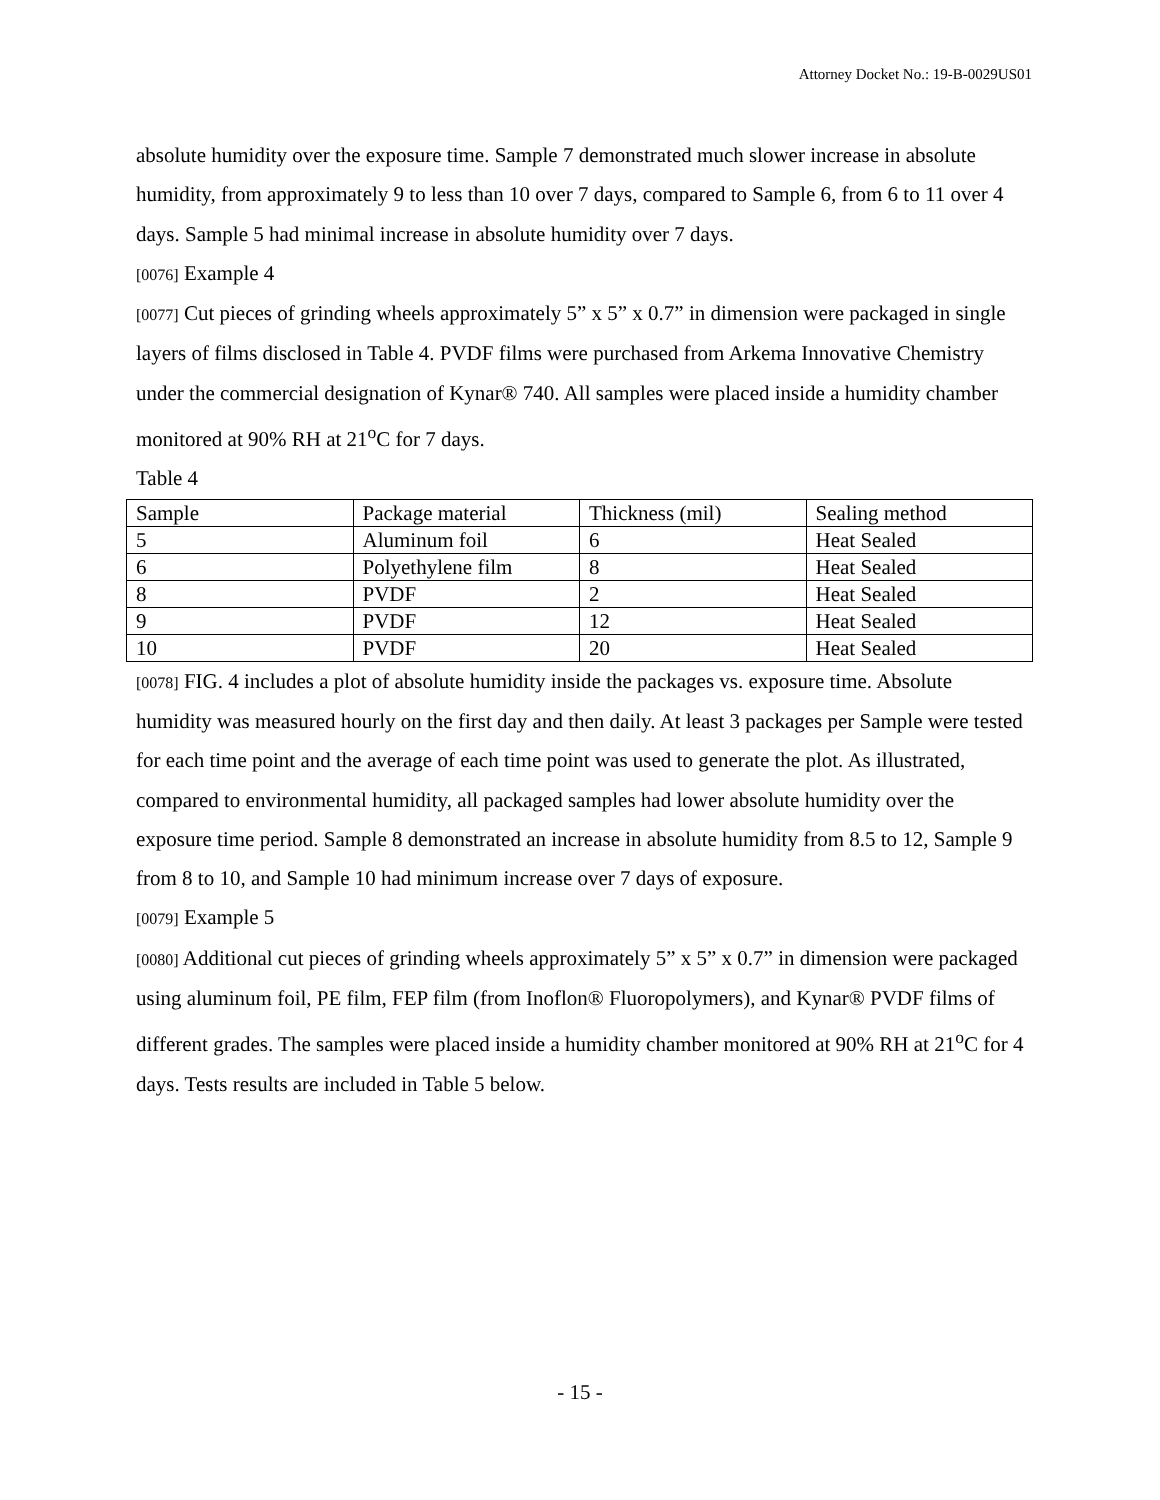Attorney Docket No.: 19-B-0029US01
absolute humidity over the exposure time. Sample 7 demonstrated much slower increase in absolute humidity, from approximately 9 to less than 10 over 7 days, compared to Sample 6, from 6 to 11 over 4 days. Sample 5 had minimal increase in absolute humidity over 7 days.
[0076] Example 4
[0077] Cut pieces of grinding wheels approximately 5” x 5” x 0.7” in dimension were packaged in single layers of films disclosed in Table 4. PVDF films were purchased from Arkema Innovative Chemistry under the commercial designation of Kynar® 740. All samples were placed inside a humidity chamber monitored at 90% RH at 21<sup>o</sup>C for 7 days.
Table 4
| Sample | Package material | Thickness (mil) | Sealing method |
| 5 | Aluminum foil | 6 | Heat Sealed |
| 6 | Polyethylene film | 8 | Heat Sealed |
| 8 | PVDF | 2 | Heat Sealed |
| 9 | PVDF | 12 | Heat Sealed |
| 10 | PVDF | 20 | Heat Sealed |
[0078] FIG. 4 includes a plot of absolute humidity inside the packages vs. exposure time. Absolute humidity was measured hourly on the first day and then daily. At least 3 packages per Sample were tested for each time point and the average of each time point was used to generate the plot. As illustrated, compared to environmental humidity, all packaged samples had lower absolute humidity over the exposure time period. Sample 8 demonstrated an increase in absolute humidity from 8.5 to 12, Sample 9 from 8 to 10, and Sample 10 had minimum increase over 7 days of exposure.
[0079] Example 5
[0080] Additional cut pieces of grinding wheels approximately 5” x 5” x 0.7” in dimension were packaged using aluminum foil, PE film, FEP film (from Inoflon® Fluoropolymers), and Kynar® PVDF films of different grades. The samples were placed inside a humidity chamber monitored at 90% RH at 21<sup>o</sup>C for 4 days. Tests results are included in Table 5 below.
- 15 -